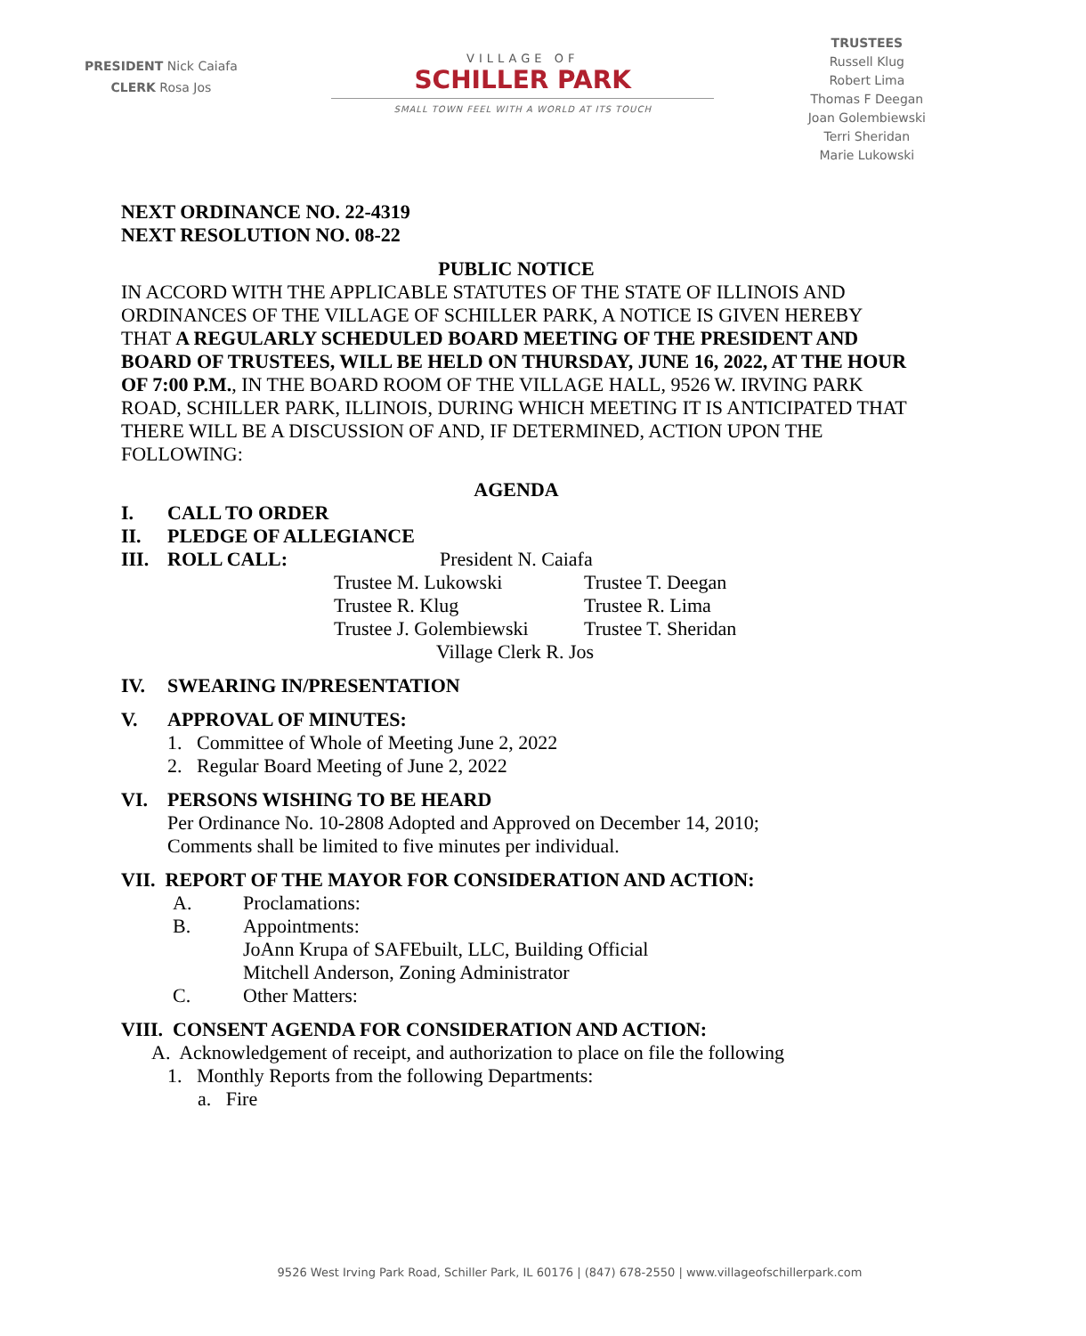PRESIDENT Nick Caiafa
CLERK Rosa Jos
VILLAGE OF
SCHILLER PARK
SMALL TOWN FEEL WITH A WORLD AT ITS TOUCH
TRUSTEES
Russell Klug
Robert Lima
Thomas F Deegan
Joan Golembiewski
Terri Sheridan
Marie Lukowski
NEXT ORDINANCE NO. 22-4319
NEXT RESOLUTION NO. 08-22
PUBLIC NOTICE
IN ACCORD WITH THE APPLICABLE STATUTES OF THE STATE OF ILLINOIS AND ORDINANCES OF THE VILLAGE OF SCHILLER PARK, A NOTICE IS GIVEN HEREBY THAT A REGULARLY SCHEDULED BOARD MEETING OF THE PRESIDENT AND BOARD OF TRUSTEES, WILL BE HELD ON THURSDAY, JUNE 16, 2022, AT THE HOUR OF 7:00 P.M., IN THE BOARD ROOM OF THE VILLAGE HALL, 9526 W. IRVING PARK ROAD, SCHILLER PARK, ILLINOIS, DURING WHICH MEETING IT IS ANTICIPATED THAT THERE WILL BE A DISCUSSION OF AND, IF DETERMINED, ACTION UPON THE FOLLOWING:
AGENDA
I. CALL TO ORDER
II. PLEDGE OF ALLEGIANCE
III. ROLL CALL: President N. Caiafa
Trustee M. Lukowski Trustee T. Deegan
Trustee R. Klug Trustee R. Lima
Trustee J. Golembiewski Trustee T. Sheridan
Village Clerk R. Jos
IV. SWEARING IN/PRESENTATION
V. APPROVAL OF MINUTES:
1. Committee of Whole of Meeting June 2, 2022
2. Regular Board Meeting of June 2, 2022
VI. PERSONS WISHING TO BE HEARD
Per Ordinance No. 10-2808 Adopted and Approved on December 14, 2010;
Comments shall be limited to five minutes per individual.
VII. REPORT OF THE MAYOR FOR CONSIDERATION AND ACTION:
A. Proclamations:
B. Appointments:
JoAnn Krupa of SAFEbuilt, LLC, Building Official
Mitchell Anderson, Zoning Administrator
C. Other Matters:
VIII. CONSENT AGENDA FOR CONSIDERATION AND ACTION:
A. Acknowledgement of receipt, and authorization to place on file the following
1. Monthly Reports from the following Departments:
a. Fire
9526 West Irving Park Road, Schiller Park, IL 60176 | (847) 678-2550 | www.villageofschillerpark.com